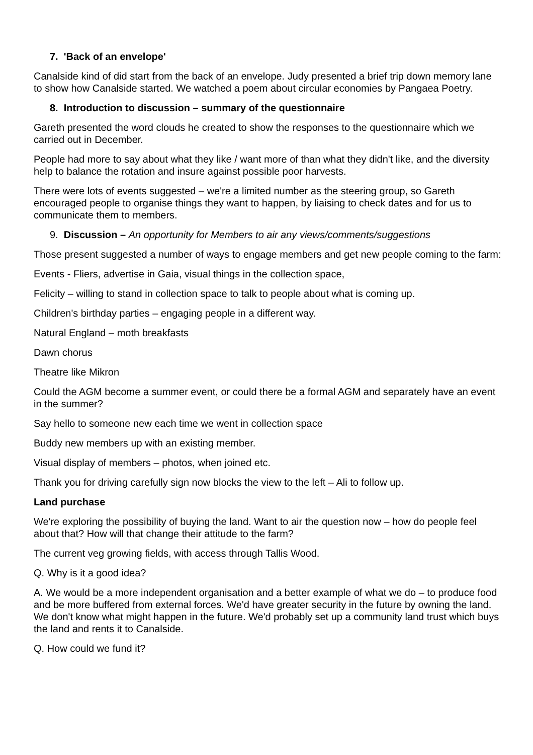7. 'Back of an envelope'
Canalside kind of did start from the back of an envelope. Judy presented a brief trip down memory lane to show how Canalside started. We watched a poem about circular economies by Pangaea Poetry.
8. Introduction to discussion – summary of the questionnaire
Gareth presented the word clouds he created to show the responses to the questionnaire which we carried out in December.
People had more to say about what they like / want more of than what they didn't like, and the diversity help to balance the rotation and insure against possible poor harvests.
There were lots of events suggested – we're a limited number as the steering group, so Gareth encouraged people to organise things they want to happen, by liaising to check dates and for us to communicate them to members.
9. Discussion – An opportunity for Members to air any views/comments/suggestions
Those present suggested a number of ways to engage members and get new people coming to the farm:
Events - Fliers, advertise in Gaia, visual things in the collection space,
Felicity – willing to stand in collection space to talk to people about what is coming up.
Children's birthday parties – engaging people in a different way.
Natural England – moth breakfasts
Dawn chorus
Theatre like Mikron
Could the AGM become a summer event, or could there be a formal AGM and separately have an event in the summer?
Say hello to someone new each time we went in collection space
Buddy new members up with an existing member.
Visual display of members – photos, when joined etc.
Thank you for driving carefully sign now blocks the view to the left – Ali to follow up.
Land purchase
We're exploring the possibility of buying the land. Want to air the question now – how do people feel about that? How will that change their attitude to the farm?
The current veg growing fields, with access through Tallis Wood.
Q. Why is it a good idea?
A. We would be a more independent organisation and a better example of what we do – to produce food and be more buffered from external forces. We'd have greater security in the future by owning the land. We don't know what might happen in the future. We'd probably set up a community land trust which buys the land and rents it to Canalside.
Q. How could we fund it?